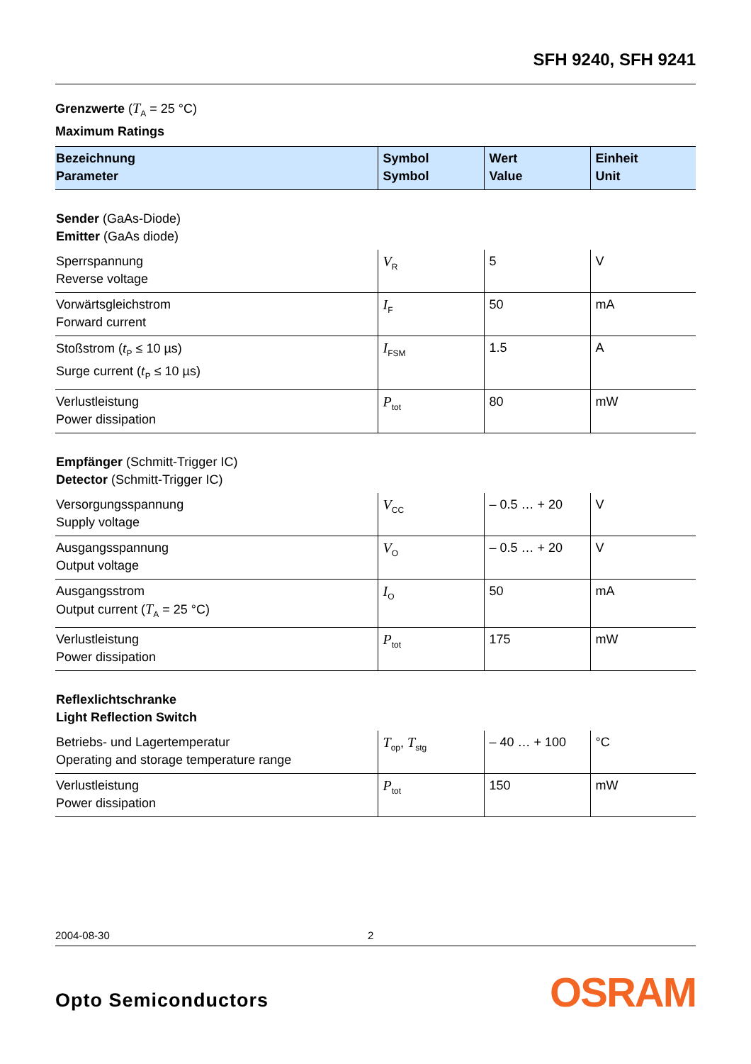SFH 9240, SFH 9241
Grenzwerte (T<sub>A</sub> = 25 °C)
Maximum Ratings
| Bezeichnung Parameter | Symbol Symbol | Wert Value | Einheit Unit |
| --- | --- | --- | --- |
| Sender (GaAs-Diode) Emitter (GaAs diode) | | | |
| Sperrspannung Reverse voltage | V<sub>R</sub> | 5 | V |
| Vorwärtsgleichstrom Forward current | I<sub>F</sub> | 50 | mA |
| Stoßstrom ( t<sub>P</sub> ≤ 10 µs) Surge current ( t<sub>P</sub> ≤ 10 µs) | I<sub>FSM</sub> | 1.5 | A |
| Verlustleistung Power dissipation | P<sub>tot</sub> | 80 | mW |
| Empfänger (Schmitt-Trigger IC) Detector (Schmitt-Trigger IC) | | | |
| Versorgungsspannung Supply voltage | V<sub>CC</sub> | – 0.5 … + 20 | V |
| Ausgangsspannung Output voltage | V<sub>O</sub> | – 0.5 … + 20 | V |
| Ausgangsstrom Output current ( T<sub>A</sub> = 25 °C) | I<sub>O</sub> | 50 | mA |
| Verlustleistung Power dissipation | P<sub>tot</sub> | 175 | mW |
| Reflexlichtschranke Light Reflection Switch | | | |
| Betriebs- und Lagertemperatur Operating and storage temperature range | T<sub>op</sub>, T<sub>stg</sub> | – 40 … + 100 | °C |
| Verlustleistung Power dissipation | P<sub>tot</sub> | 150 | mW |
2004-08-30 2
Opto Semiconductors OSRAM